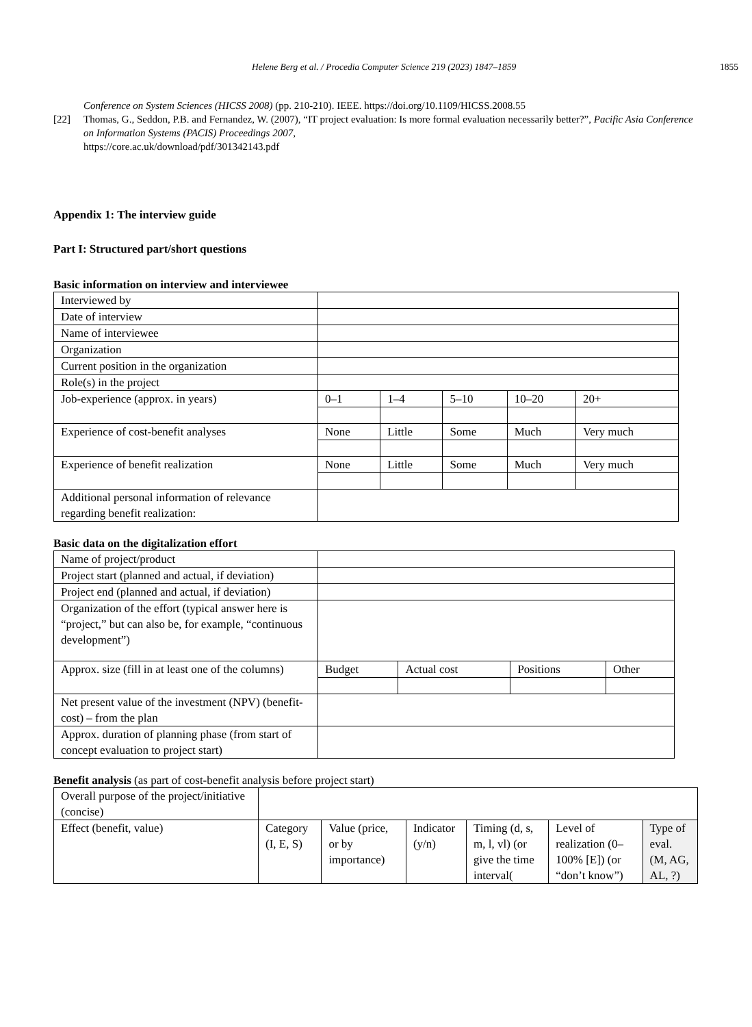Helene Berg et al. / Procedia Computer Science 219 (2023) 1847–1859 1855
Conference on System Sciences (HICSS 2008) (pp. 210-210). IEEE. https://doi.org/10.1109/HICSS.2008.55
[22] Thomas, G., Seddon, P.B. and Fernandez, W. (2007), “IT project evaluation: Is more formal evaluation necessarily better?”, Pacific Asia Conference on Information Systems (PACIS) Proceedings 2007,
https://core.ac.uk/download/pdf/301342143.pdf
Appendix 1: The interview guide
Part I: Structured part/short questions
Basic information on interview and interviewee
| Interviewed by | | | | | |
| Date of interview | | | | | |
| Name of interviewee | | | | | |
| Organization | | | | | |
| Current position in the organization | | | | | |
| Role(s) in the project | | | | | |
| Job-experience (approx. in years) | 0–1 | 1–4 | 5–10 | 10–20 | 20+ |
| Experience of cost-benefit analyses | None | Little | Some | Much | Very much |
| Experience of benefit realization | None | Little | Some | Much | Very much |
| Additional personal information of relevance regarding benefit realization: | | | | | |
Basic data on the digitalization effort
| Name of project/product | | | | |
| Project start (planned and actual, if deviation) | | | | |
| Project end (planned and actual, if deviation) | | | | |
| Organization of the effort (typical answer here is “project,” but can also be, for example, “continuous development”) | | | | |
| Approx. size (fill in at least one of the columns) | Budget | Actual cost | Positions | Other |
| Net present value of the investment (NPV) (benefit-cost) – from the plan | | | | |
| Approx. duration of planning phase (from start of concept evaluation to project start) | | | | |
Benefit analysis (as part of cost-benefit analysis before project start)
| Overall purpose of the project/initiative (concise) | | | | | | |
| Effect (benefit, value) | Category (I, E, S) | Value (price, or by importance) | Indicator (y/n) | Timing (d, s, m, l, vl) (or give the time interval( | Level of realization (0–100% [E]) (or “don’t know”) | Type of eval. (M, AG, AL, ?) |